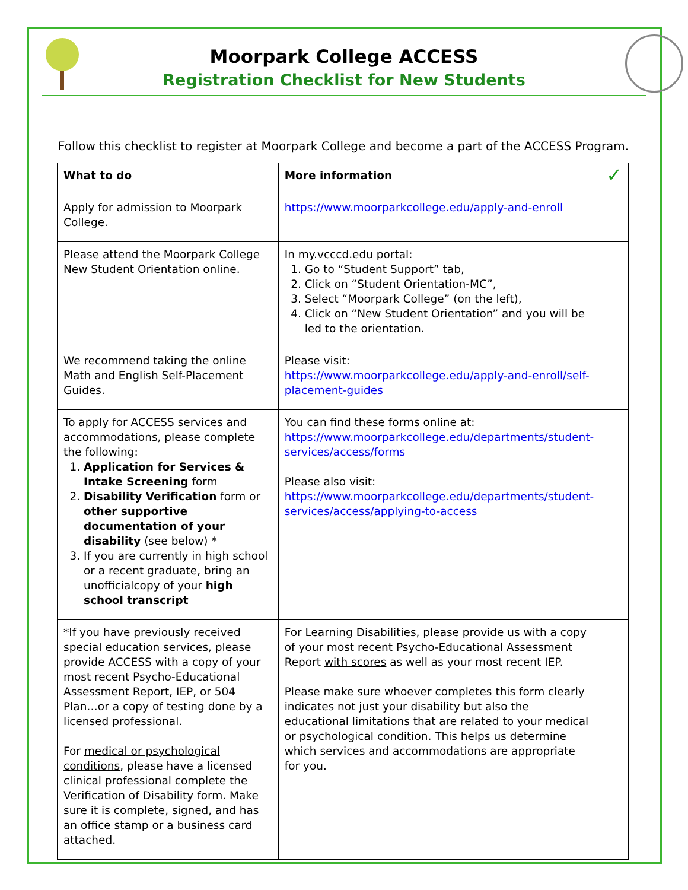Moorpark College ACCESS
Registration Checklist for New Students
Follow this checklist to register at Moorpark College and become a part of the ACCESS Program.
| What to do | More information | ✓ |
| --- | --- | --- |
| Apply for admission to Moorpark College. | https://www.moorparkcollege.edu/apply-and-enroll | |
| Please attend the Moorpark College New Student Orientation online. | In my.vcccd.edu portal: 1. Go to “Student Support” tab, 2. Click on “Student Orientation-MC”, 3. Select “Moorpark College” (on the left), 4. Click on “New Student Orientation” and you will be led to the orientation. | |
| We recommend taking the online Math and English Self-Placement Guides. | Please visit: https://www.moorparkcollege.edu/apply-and-enroll/self-placement-guides | |
| To apply for ACCESS services and accommodations, please complete the following: 1. Application for Services & Intake Screening form 2. Disability Verification form or other supportive documentation of your disability (see below) * 3. If you are currently in high school or a recent graduate, bring an unofficialcopy of your high school transcript | You can find these forms online at: https://www.moorparkcollege.edu/departments/student-services/access/forms Please also visit: https://www.moorparkcollege.edu/departments/student-services/access/applying-to-access | |
| *If you have previously received special education services, please provide ACCESS with a copy of your most recent Psycho-Educational Assessment Report, IEP, or 504 Plan…or a copy of testing done by a licensed professional. For medical or psychological conditions , please have a licensed clinical professional complete the Verification of Disability form. Make sure it is complete, signed, and has an office stamp or a business card attached. | For Learning Disabilities , please provide us with a copy of your most recent Psycho-Educational Assessment Report with scores as well as your most recent IEP. Please make sure whoever completes this form clearly indicates not just your disability but also the educational limitations that are related to your medical or psychological condition. This helps us determine which services and accommodations are appropriate for you. | |